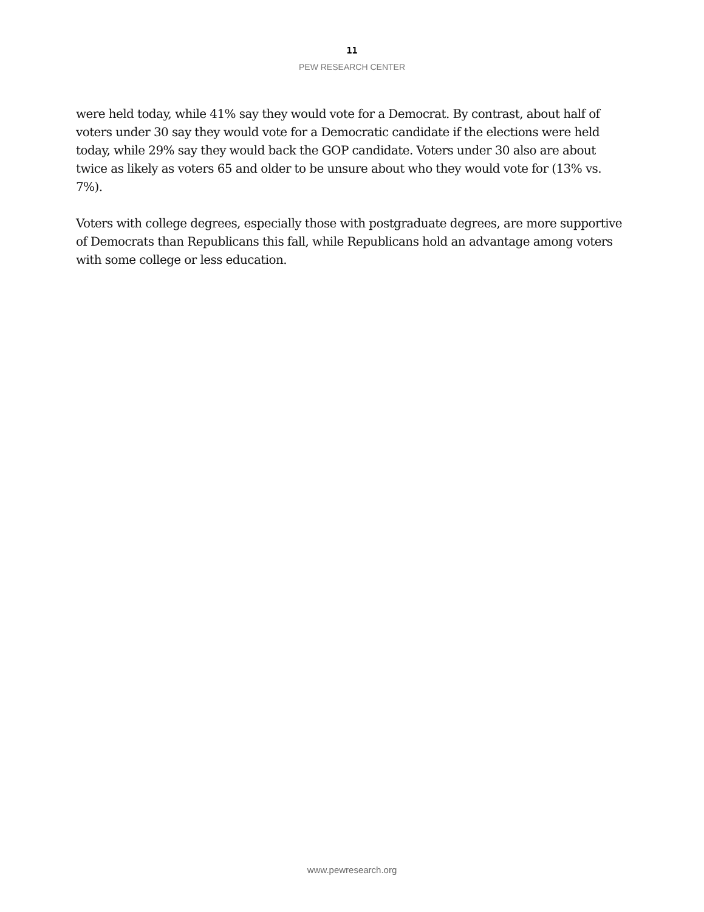11
PEW RESEARCH CENTER
were held today, while 41% say they would vote for a Democrat. By contrast, about half of voters under 30 say they would vote for a Democratic candidate if the elections were held today, while 29% say they would back the GOP candidate. Voters under 30 also are about twice as likely as voters 65 and older to be unsure about who they would vote for (13% vs. 7%).
Voters with college degrees, especially those with postgraduate degrees, are more supportive of Democrats than Republicans this fall, while Republicans hold an advantage among voters with some college or less education.
www.pewresearch.org